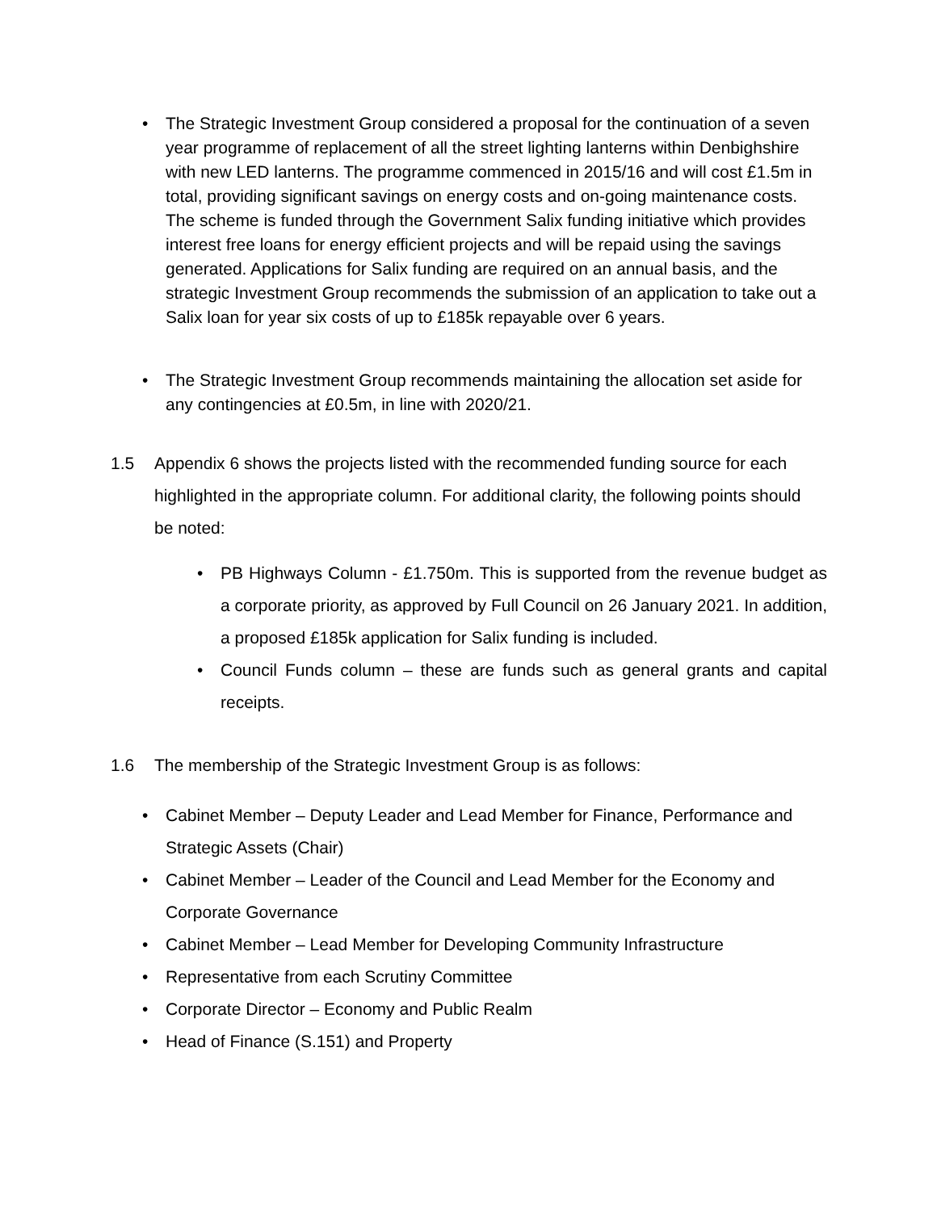• The Strategic Investment Group considered a proposal for the continuation of a seven year programme of replacement of all the street lighting lanterns within Denbighshire with new LED lanterns. The programme commenced in 2015/16 and will cost £1.5m in total, providing significant savings on energy costs and on-going maintenance costs. The scheme is funded through the Government Salix funding initiative which provides interest free loans for energy efficient projects and will be repaid using the savings generated. Applications for Salix funding are required on an annual basis, and the strategic Investment Group recommends the submission of an application to take out a Salix loan for year six costs of up to £185k repayable over 6 years.
• The Strategic Investment Group recommends maintaining the allocation set aside for any contingencies at £0.5m, in line with 2020/21.
1.5 Appendix 6 shows the projects listed with the recommended funding source for each highlighted in the appropriate column. For additional clarity, the following points should be noted:
• PB Highways Column - £1.750m. This is supported from the revenue budget as a corporate priority, as approved by Full Council on 26 January 2021. In addition, a proposed £185k application for Salix funding is included.
• Council Funds column – these are funds such as general grants and capital receipts.
1.6 The membership of the Strategic Investment Group is as follows:
• Cabinet Member – Deputy Leader and Lead Member for Finance, Performance and Strategic Assets (Chair)
• Cabinet Member – Leader of the Council and Lead Member for the Economy and Corporate Governance
• Cabinet Member – Lead Member for Developing Community Infrastructure
• Representative from each Scrutiny Committee
• Corporate Director – Economy and Public Realm
• Head of Finance (S.151) and Property